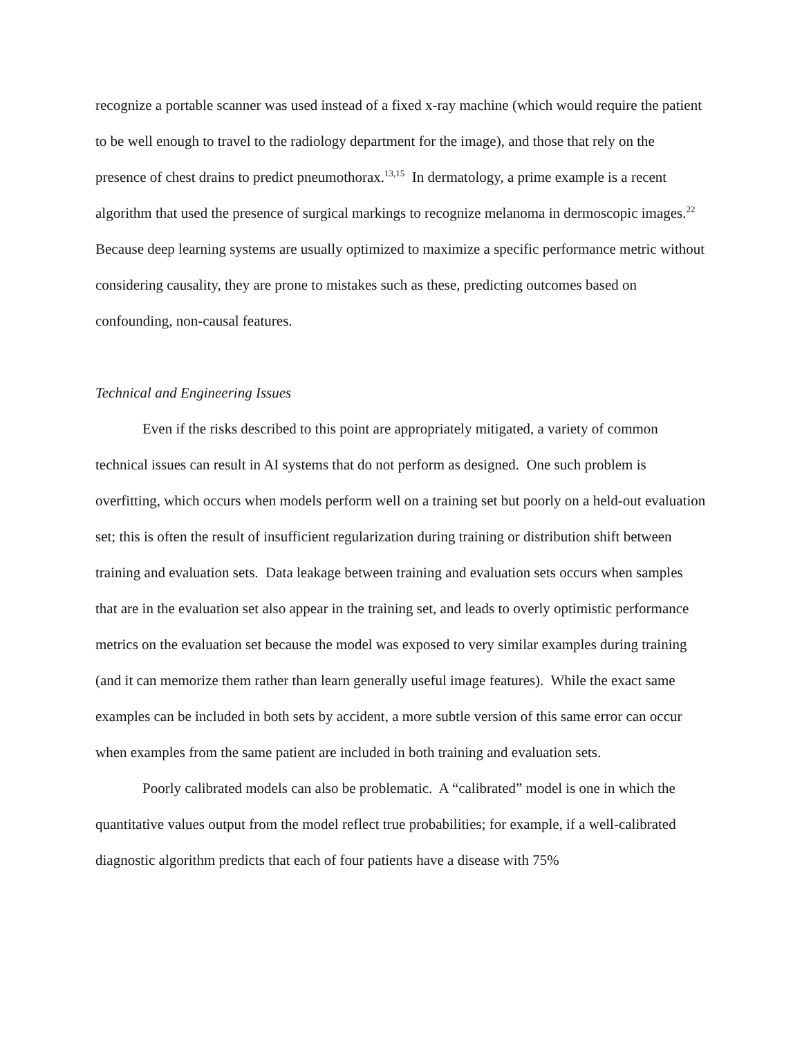recognize a portable scanner was used instead of a fixed x-ray machine (which would require the patient to be well enough to travel to the radiology department for the image), and those that rely on the presence of chest drains to predict pneumothorax.<sup>13,15</sup> In dermatology, a prime example is a recent algorithm that used the presence of surgical markings to recognize melanoma in dermoscopic images.<sup>22</sup> Because deep learning systems are usually optimized to maximize a specific performance metric without considering causality, they are prone to mistakes such as these, predicting outcomes based on confounding, non-causal features.
Technical and Engineering Issues
Even if the risks described to this point are appropriately mitigated, a variety of common technical issues can result in AI systems that do not perform as designed. One such problem is overfitting, which occurs when models perform well on a training set but poorly on a held-out evaluation set; this is often the result of insufficient regularization during training or distribution shift between training and evaluation sets. Data leakage between training and evaluation sets occurs when samples that are in the evaluation set also appear in the training set, and leads to overly optimistic performance metrics on the evaluation set because the model was exposed to very similar examples during training (and it can memorize them rather than learn generally useful image features). While the exact same examples can be included in both sets by accident, a more subtle version of this same error can occur when examples from the same patient are included in both training and evaluation sets.
Poorly calibrated models can also be problematic. A “calibrated” model is one in which the quantitative values output from the model reflect true probabilities; for example, if a well-calibrated diagnostic algorithm predicts that each of four patients have a disease with 75%